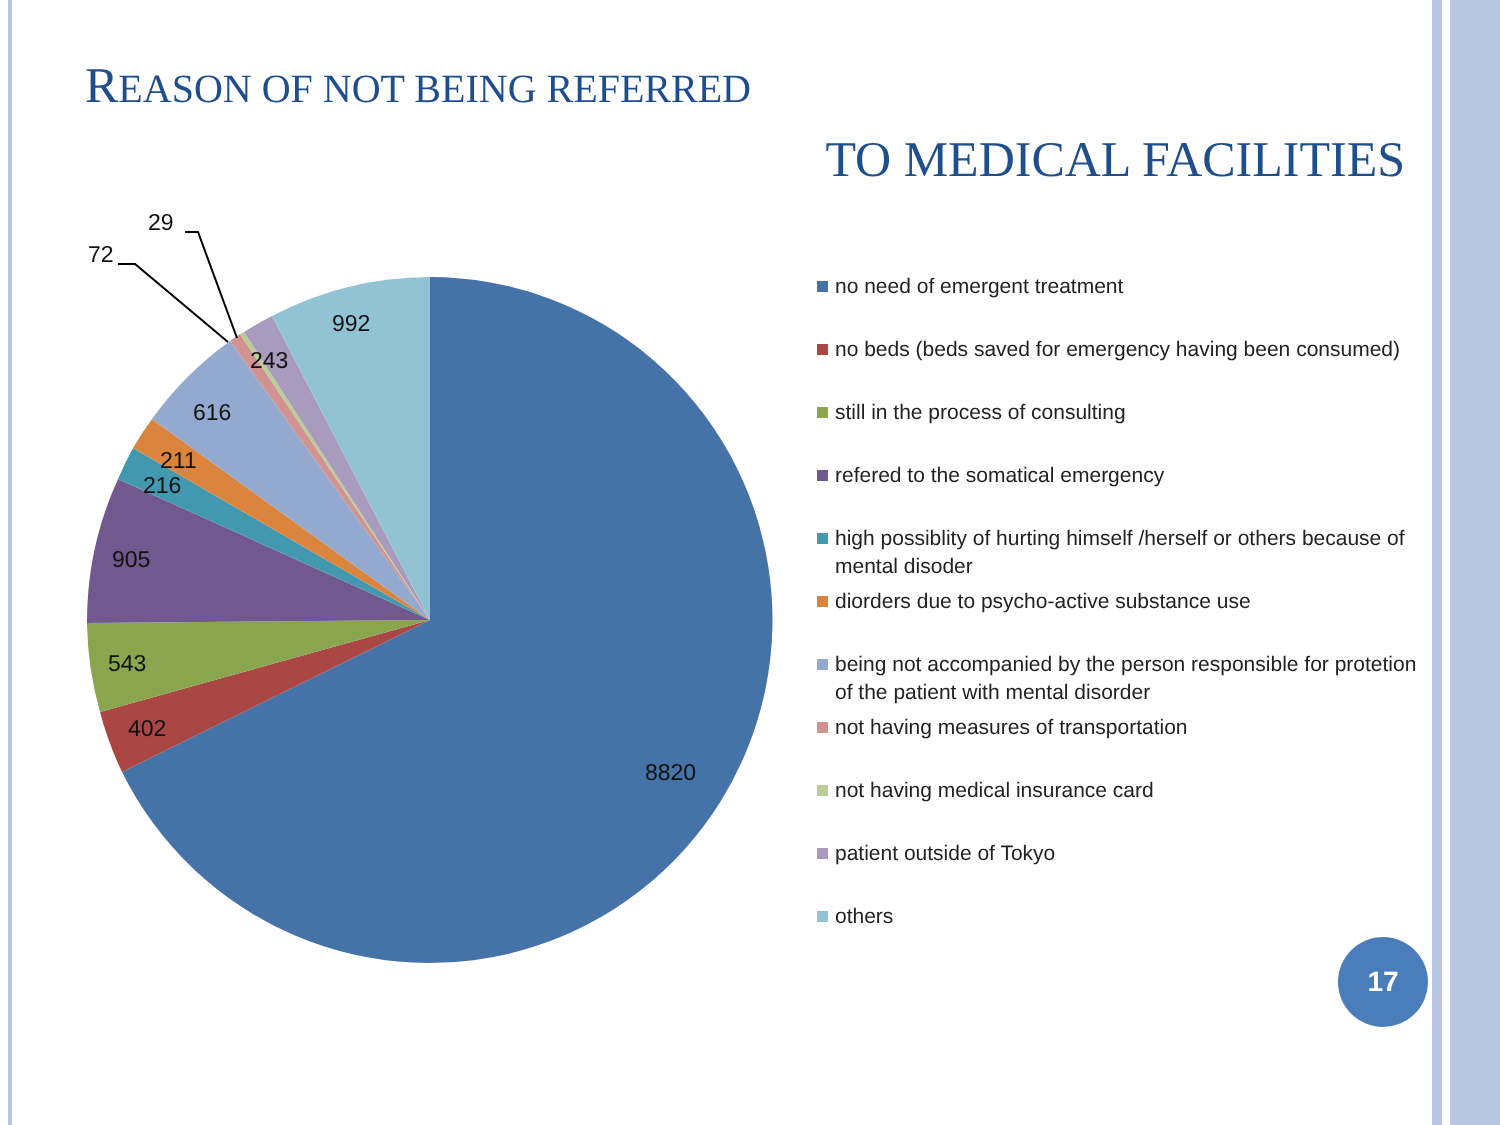REASON OF NOT BEING REFERRED
TO MEDICAL FACILITIES
72
29
992
243
616
211
216
905
543
402
8820
no need of emergent treatment
no beds (beds saved for emergency having been consumed)
still in the process of consulting
refered to the somatical emergency
high possiblity of hurting himself /herself or others because of mental disoder
diorders due to psycho-active substance use
being not accompanied by the person responsible for protetion of the patient with mental disorder
not having measures of transportation
not having medical insurance card
patient outside of Tokyo
others
17